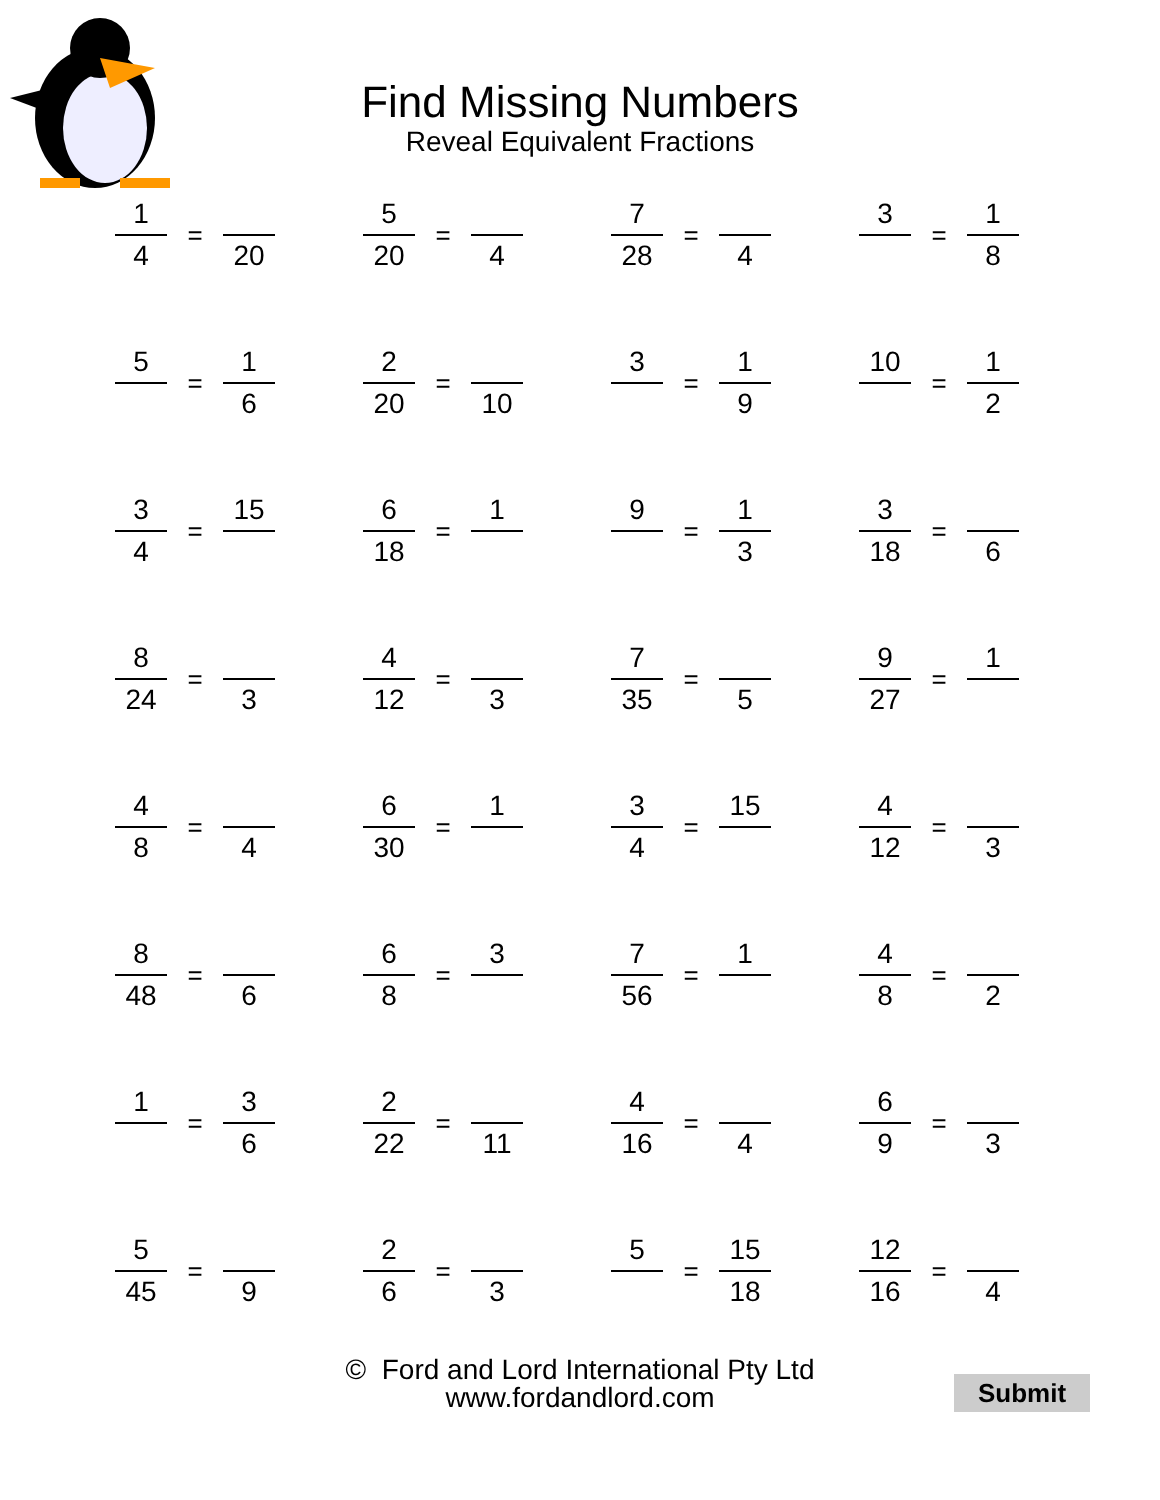Find Missing Numbers
Reveal Equivalent Fractions
1
4
=
20
5
20
=
4
7
28
=
4
3
=
1
8
5
=
1
6
2
20
=
10
3
=
1
9
10
=
1
2
3
4
=
15
6
18
=
1
9
=
1
3
3
18
=
6
8
24
=
3
4
12
=
3
7
35
=
5
9
27
=
1
4
8
=
4
6
30
=
1
3
4
=
15
4
12
=
3
8
48
=
6
6
8
=
3
7
56
=
1
4
8
=
2
1
=
3
6
2
22
=
11
4
16
=
4
6
9
=
3
5
45
=
9
2
6
=
3
5
=
15
18
12
16
=
4
© Ford and Lord International Pty Ltd
www.fordandlord.com
Submit